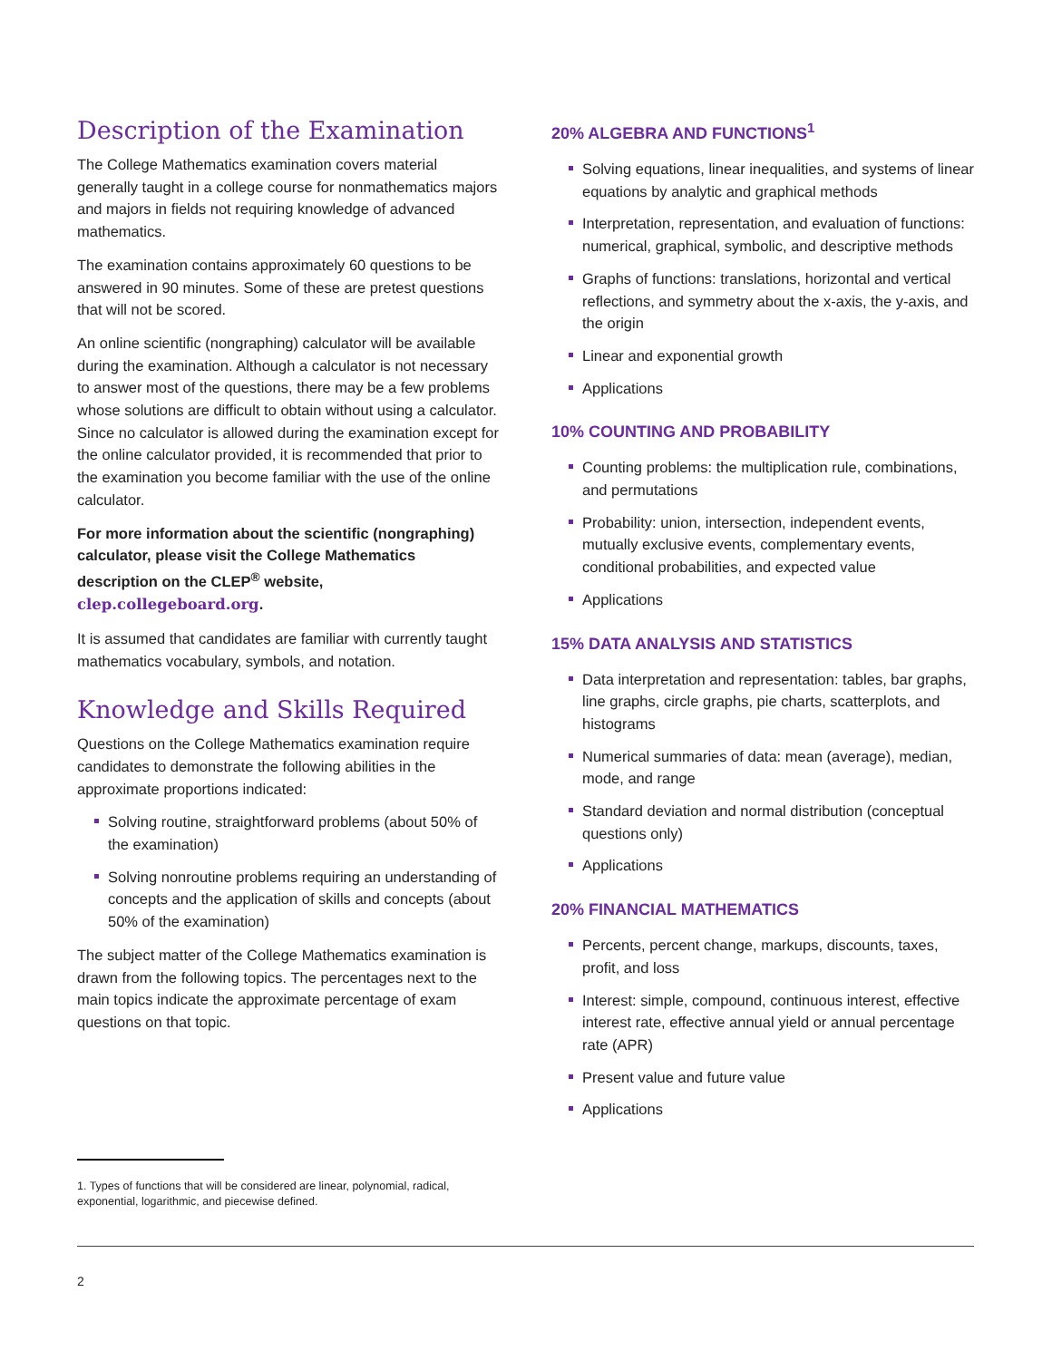Description of the Examination
The College Mathematics examination covers material generally taught in a college course for nonmathematics majors and majors in fields not requiring knowledge of advanced mathematics.
The examination contains approximately 60 questions to be answered in 90 minutes. Some of these are pretest questions that will not be scored.
An online scientific (nongraphing) calculator will be available during the examination. Although a calculator is not necessary to answer most of the questions, there may be a few problems whose solutions are difficult to obtain without using a calculator. Since no calculator is allowed during the examination except for the online calculator provided, it is recommended that prior to the examination you become familiar with the use of the online calculator.
For more information about the scientific (nongraphing) calculator, please visit the College Mathematics description on the CLEP<sup>®</sup> website, clep.collegeboard.org.
It is assumed that candidates are familiar with currently taught mathematics vocabulary, symbols, and notation.
Knowledge and Skills Required
Questions on the College Mathematics examination require candidates to demonstrate the following abilities in the approximate proportions indicated:
Solving routine, straightforward problems (about 50% of the examination)
Solving nonroutine problems requiring an understanding of concepts and the application of skills and concepts (about 50% of the examination)
The subject matter of the College Mathematics examination is drawn from the following topics. The percentages next to the main topics indicate the approximate percentage of exam questions on that topic.
20% ALGEBRA AND FUNCTIONS<sup>1</sup>
Solving equations, linear inequalities, and systems of linear equations by analytic and graphical methods
Interpretation, representation, and evaluation of functions: numerical, graphical, symbolic, and descriptive methods
Graphs of functions: translations, horizontal and vertical reflections, and symmetry about the x-axis, the y-axis, and the origin
Linear and exponential growth
Applications
10% COUNTING AND PROBABILITY
Counting problems: the multiplication rule, combinations, and permutations
Probability: union, intersection, independent events, mutually exclusive events, complementary events, conditional probabilities, and expected value
Applications
15% DATA ANALYSIS AND STATISTICS
Data interpretation and representation: tables, bar graphs, line graphs, circle graphs, pie charts, scatterplots, and histograms
Numerical summaries of data: mean (average), median, mode, and range
Standard deviation and normal distribution (conceptual questions only)
Applications
20% FINANCIAL MATHEMATICS
Percents, percent change, markups, discounts, taxes, profit, and loss
Interest: simple, compound, continuous interest, effective interest rate, effective annual yield or annual percentage rate (APR)
Present value and future value
Applications
1. Types of functions that will be considered are linear, polynomial, radical, exponential, logarithmic, and piecewise defined.
2